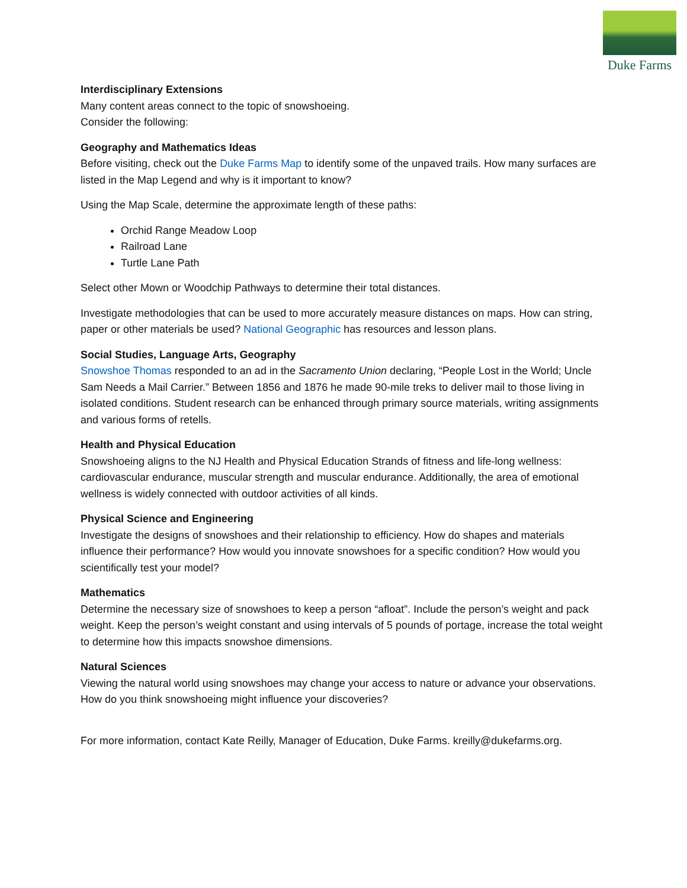Duke Farms
Interdisciplinary Extensions
Many content areas connect to the topic of snowshoeing.
Consider the following:
Geography and Mathematics Ideas
Before visiting, check out the Duke Farms Map to identify some of the unpaved trails. How many surfaces are listed in the Map Legend and why is it important to know?
Using the Map Scale, determine the approximate length of these paths:
Orchid Range Meadow Loop
Railroad Lane
Turtle Lane Path
Select other Mown or Woodchip Pathways to determine their total distances.
Investigate methodologies that can be used to more accurately measure distances on maps. How can string, paper or other materials be used? National Geographic has resources and lesson plans.
Social Studies, Language Arts, Geography
Snowshoe Thomas responded to an ad in the Sacramento Union declaring, “People Lost in the World; Uncle Sam Needs a Mail Carrier.” Between 1856 and 1876 he made 90-mile treks to deliver mail to those living in isolated conditions. Student research can be enhanced through primary source materials, writing assignments and various forms of retells.
Health and Physical Education
Snowshoeing aligns to the NJ Health and Physical Education Strands of fitness and life-long wellness: cardiovascular endurance, muscular strength and muscular endurance. Additionally, the area of emotional wellness is widely connected with outdoor activities of all kinds.
Physical Science and Engineering
Investigate the designs of snowshoes and their relationship to efficiency. How do shapes and materials influence their performance? How would you innovate snowshoes for a specific condition? How would you scientifically test your model?
Mathematics
Determine the necessary size of snowshoes to keep a person “afloat”. Include the person’s weight and pack weight. Keep the person’s weight constant and using intervals of 5 pounds of portage, increase the total weight to determine how this impacts snowshoe dimensions.
Natural Sciences
Viewing the natural world using snowshoes may change your access to nature or advance your observations. How do you think snowshoeing might influence your discoveries?
For more information, contact Kate Reilly, Manager of Education, Duke Farms. kreilly@dukefarms.org.